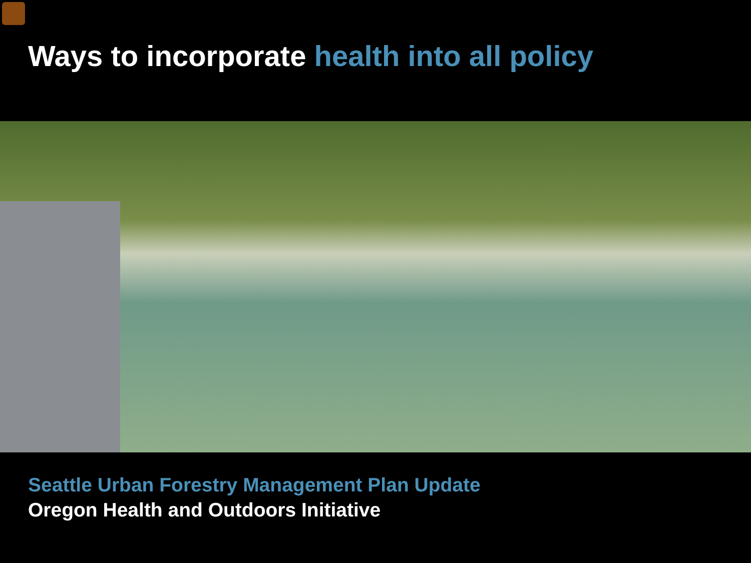Ways to incorporate health into all policy
Seattle Urban Forestry Management Plan Update
Oregon Health and Outdoors Initiative